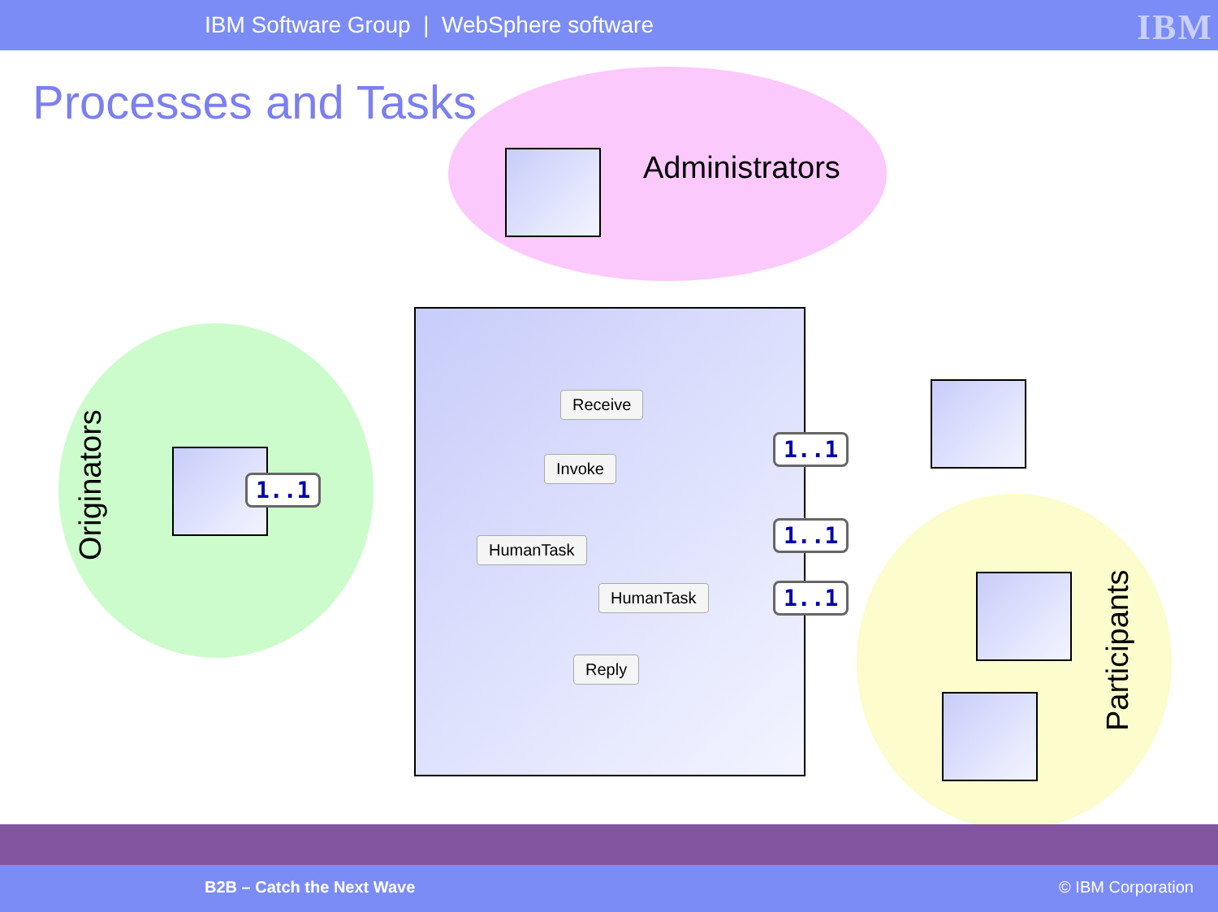IBM Software Group | WebSphere software
IBM
Processes and Tasks
Administrators
Originators
Participants
Receive
Invoke
HumanTask
HumanTask
Reply
1..1
1..1
1..1
1..1
B2B – Catch the Next Wave © IBM Corporation